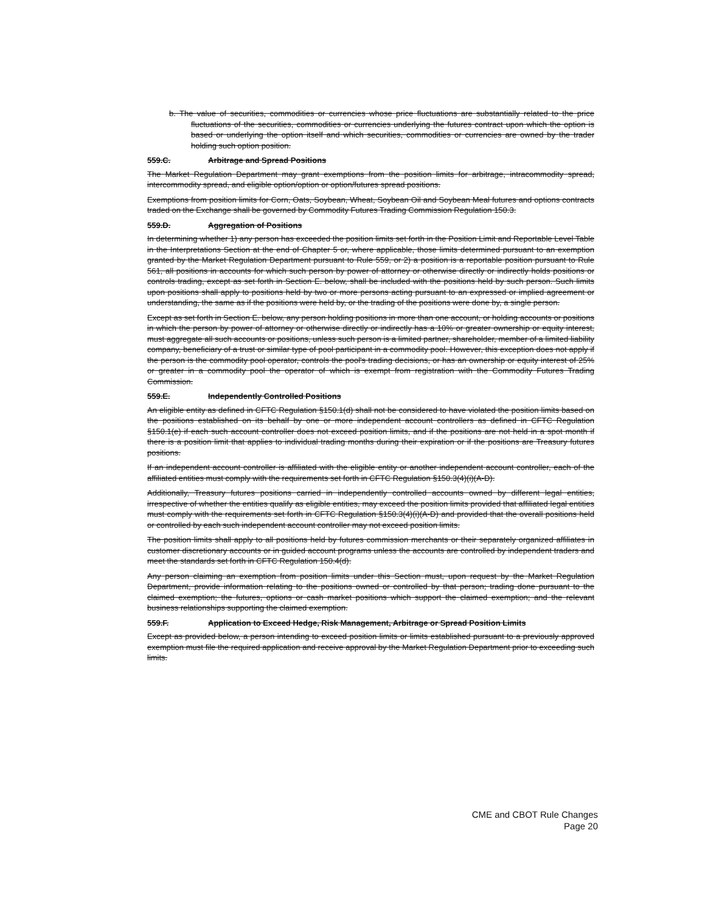b. The value of securities, commodities or currencies whose price fluctuations are substantially related to the price fluctuations of the securities, commodities or currencies underlying the futures contract upon which the option is based or underlying the option itself and which securities, commodities or currencies are owned by the trader holding such option position.
559.C. Arbitrage and Spread Positions
The Market Regulation Department may grant exemptions from the position limits for arbitrage, intracommodity spread, intercommodity spread, and eligible option/option or option/futures spread positions.
Exemptions from position limits for Corn, Oats, Soybean, Wheat, Soybean Oil and Soybean Meal futures and options contracts traded on the Exchange shall be governed by Commodity Futures Trading Commission Regulation 150.3.
559.D. Aggregation of Positions
In determining whether 1) any person has exceeded the position limits set forth in the Position Limit and Reportable Level Table in the Interpretations Section at the end of Chapter 5 or, where applicable, those limits determined pursuant to an exemption granted by the Market Regulation Department pursuant to Rule 559, or 2) a position is a reportable position pursuant to Rule 561, all positions in accounts for which such person by power of attorney or otherwise directly or indirectly holds positions or controls trading, except as set forth in Section E. below, shall be included with the positions held by such person. Such limits upon positions shall apply to positions held by two or more persons acting pursuant to an expressed or implied agreement or understanding, the same as if the positions were held by, or the trading of the positions were done by, a single person.
Except as set forth in Section E. below, any person holding positions in more than one account, or holding accounts or positions in which the person by power of attorney or otherwise directly or indirectly has a 10% or greater ownership or equity interest, must aggregate all such accounts or positions, unless such person is a limited partner, shareholder, member of a limited liability company, beneficiary of a trust or similar type of pool participant in a commodity pool. However, this exception does not apply if the person is the commodity pool operator, controls the pool's trading decisions, or has an ownership or equity interest of 25% or greater in a commodity pool the operator of which is exempt from registration with the Commodity Futures Trading Commission.
559.E. Independently Controlled Positions
An eligible entity as defined in CFTC Regulation §150.1(d) shall not be considered to have violated the position limits based on the positions established on its behalf by one or more independent account controllers as defined in CFTC Regulation §150.1(e) if each such account controller does not exceed position limits, and if the positions are not held in a spot month if there is a position limit that applies to individual trading months during their expiration or if the positions are Treasury futures positions.
If an independent account controller is affiliated with the eligible entity or another independent account controller, each of the affiliated entities must comply with the requirements set forth in CFTC Regulation §150.3(4)(i)(A-D).
Additionally, Treasury futures positions carried in independently controlled accounts owned by different legal entities, irrespective of whether the entities qualify as eligible entities, may exceed the position limits provided that affiliated legal entities must comply with the requirements set forth in CFTC Regulation §150.3(4)(i)(A-D) and provided that the overall positions held or controlled by each such independent account controller may not exceed position limits.
The position limits shall apply to all positions held by futures commission merchants or their separately organized affiliates in customer discretionary accounts or in guided account programs unless the accounts are controlled by independent traders and meet the standards set forth in CFTC Regulation 150.4(d).
Any person claiming an exemption from position limits under this Section must, upon request by the Market Regulation Department, provide information relating to the positions owned or controlled by that person; trading done pursuant to the claimed exemption; the futures, options or cash market positions which support the claimed exemption; and the relevant business relationships supporting the claimed exemption.
559.F. Application to Exceed Hedge, Risk Management, Arbitrage or Spread Position Limits
Except as provided below, a person intending to exceed position limits or limits established pursuant to a previously approved exemption must file the required application and receive approval by the Market Regulation Department prior to exceeding such limits.
CME and CBOT Rule Changes
Page 20